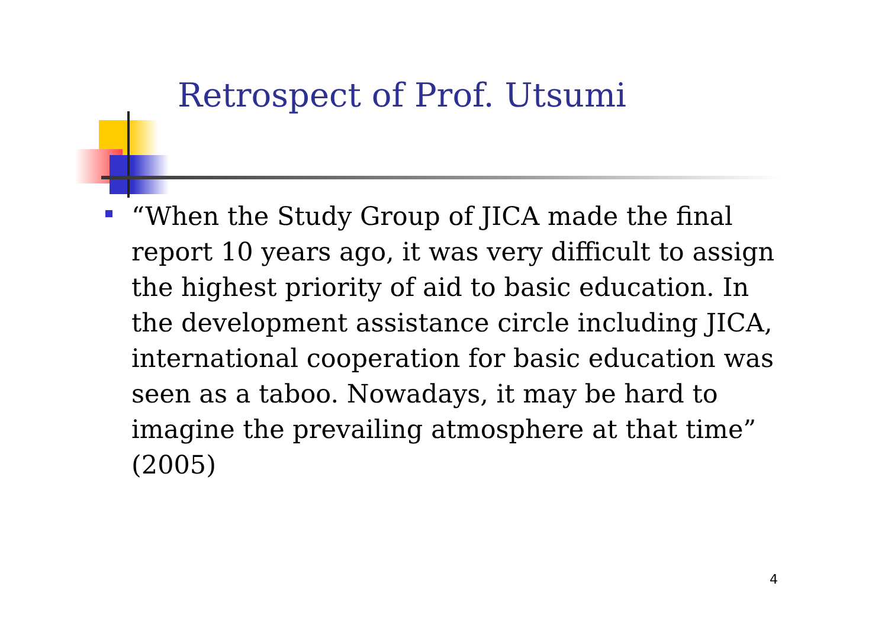Retrospect of Prof. Utsumi
“When the Study Group of JICA made the final report 10 years ago, it was very difficult to assign the highest priority of aid to basic education. In the development assistance circle including JICA, international cooperation for basic education was seen as a taboo. Nowadays, it may be hard to imagine the prevailing atmosphere at that time” (2005)
4